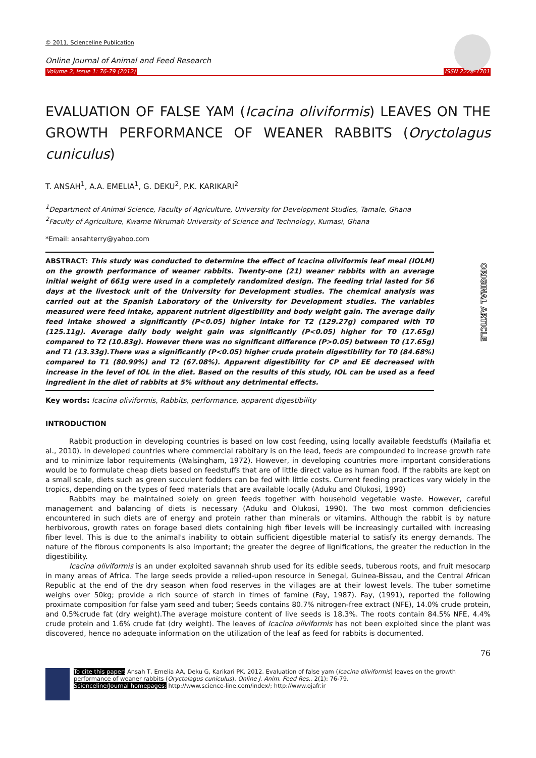© 2011, Scienceline Publication
Online Journal of Animal and Feed Research
Volume 2, Issue 1: 76-79 (2012) ISSN 2228-7701
EVALUATION OF FALSE YAM (Icacina oliviformis) LEAVES ON THE GROWTH PERFORMANCE OF WEANER RABBITS (Oryctolagus cuniculus)
T. ANSAH<sup>1</sup>, A.A. EMELIA<sup>1</sup>, G. DEKU<sup>2</sup>, P.K. KARIKARI<sup>2</sup>
<sup>1</sup> Department of Animal Science, Faculty of Agriculture, University for Development Studies, Tamale, Ghana
<sup>2</sup> Faculty of Agriculture, Kwame Nkrumah University of Science and Technology, Kumasi, Ghana
*Email: ansahterry@yahoo.com
ORIGINAL ARTICLE
ABSTRACT: This study was conducted to determine the effect of Icacina oliviformis leaf meal (IOLM) on the growth performance of weaner rabbits. Twenty-one (21) weaner rabbits with an average initial weight of 661g were used in a completely randomized design. The feeding trial lasted for 56 days at the livestock unit of the University for Development studies. The chemical analysis was carried out at the Spanish Laboratory of the University for Development studies. The variables measured were feed intake, apparent nutrient digestibility and body weight gain. The average daily feed intake showed a significantly (P<0.05) higher intake for T2 (129.27g) compared with T0 (125.11g). Average daily body weight gain was significantly (P<0.05) higher for T0 (17.65g) compared to T2 (10.83g). However there was no significant difference (P>0.05) between T0 (17.65g) and T1 (13.33g).There was a significantly (P<0.05) higher crude protein digestibility for T0 (84.68%) compared to T1 (80.99%) and T2 (67.08%). Apparent digestibility for CP and EE decreased with increase in the level of IOL in the diet. Based on the results of this study, IOL can be used as a feed ingredient in the diet of rabbits at 5% without any detrimental effects.
Key words: Icacina oliviformis, Rabbits, performance, apparent digestibility
INTRODUCTION
Rabbit production in developing countries is based on low cost feeding, using locally available feedstuffs (Mailafia et al., 2010). In developed countries where commercial rabbitary is on the lead, feeds are compounded to increase growth rate and to minimize labor requirements (Walsingham, 1972). However, in developing countries more important considerations would be to formulate cheap diets based on feedstuffs that are of little direct value as human food. If the rabbits are kept on a small scale, diets such as green succulent fodders can be fed with little costs. Current feeding practices vary widely in the tropics, depending on the types of feed materials that are available locally (Aduku and Olukosi, 1990)
Rabbits may be maintained solely on green feeds together with household vegetable waste. However, careful management and balancing of diets is necessary (Aduku and Olukosi, 1990). The two most common deficiencies encountered in such diets are of energy and protein rather than minerals or vitamins. Although the rabbit is by nature herbivorous, growth rates on forage based diets containing high fiber levels will be increasingly curtailed with increasing fiber level. This is due to the animal's inability to obtain sufficient digestible material to satisfy its energy demands. The nature of the fibrous components is also important; the greater the degree of lignifications, the greater the reduction in the digestibility.
Icacina oliviformis is an under exploited savannah shrub used for its edible seeds, tuberous roots, and fruit mesocarp in many areas of Africa. The large seeds provide a relied-upon resource in Senegal, Guinea-Bissau, and the Central African Republic at the end of the dry season when food reserves in the villages are at their lowest levels. The tuber sometime weighs over 50kg; provide a rich source of starch in times of famine (Fay, 1987). Fay, (1991), reported the following proximate composition for false yam seed and tuber; Seeds contains 80.7% nitrogen-free extract (NFE), 14.0% crude protein, and 0.5%crude fat (dry weight).The average moisture content of live seeds is 18.3%. The roots contain 84.5% NFE, 4.4% crude protein and 1.6% crude fat (dry weight). The leaves of Icacina oliviformis has not been exploited since the plant was discovered, hence no adequate information on the utilization of the leaf as feed for rabbits is documented.
76
To cite this paper: Ansah T, Emelia AA, Deku G, Karikari PK. 2012. Evaluation of false yam (Icacina oliviformis) leaves on the growth performance of weaner rabbits (Oryctolagus cuniculus). Online J. Anim. Feed Res., 2(1): 76-79.
Scienceline/Journal homepages: http://www.science-line.com/index/; http://www.ojafr.ir